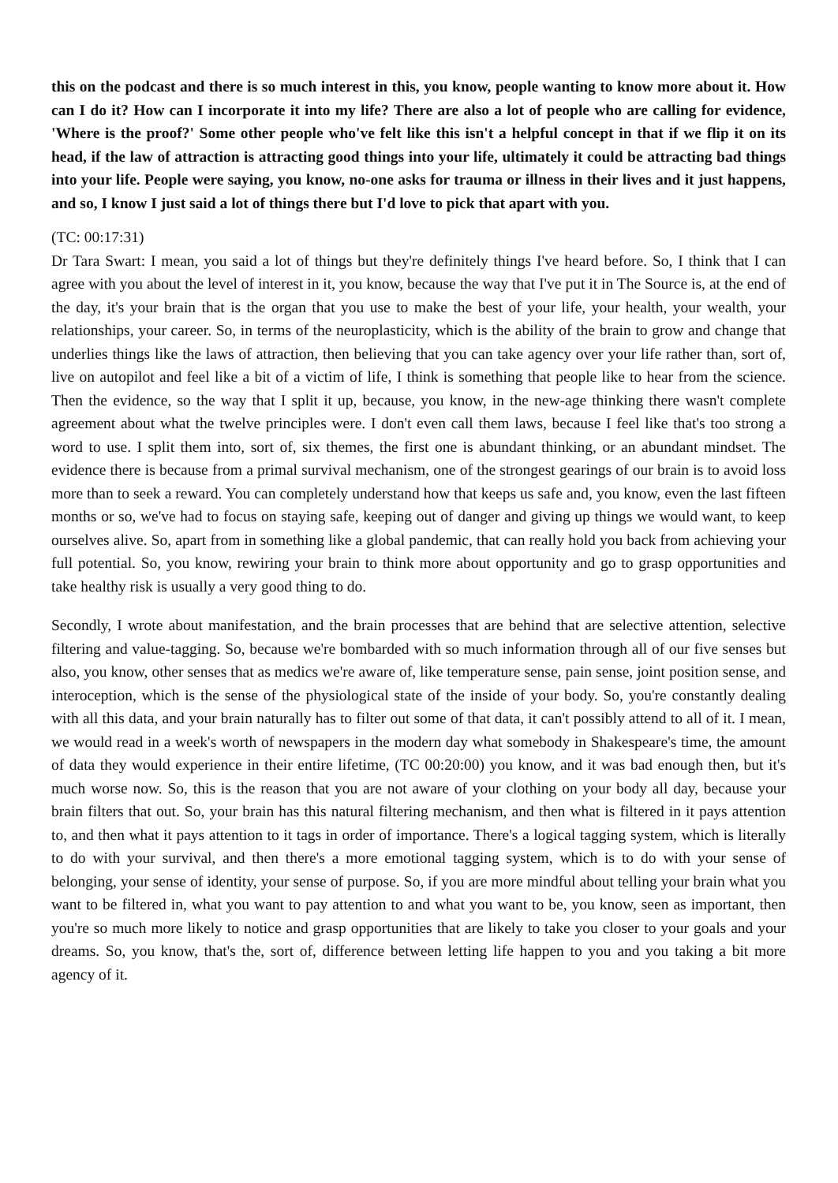this on the podcast and there is so much interest in this, you know, people wanting to know more about it. How can I do it? How can I incorporate it into my life? There are also a lot of people who are calling for evidence, 'Where is the proof?' Some other people who've felt like this isn't a helpful concept in that if we flip it on its head, if the law of attraction is attracting good things into your life, ultimately it could be attracting bad things into your life. People were saying, you know, no-one asks for trauma or illness in their lives and it just happens, and so, I know I just said a lot of things there but I'd love to pick that apart with you.
(TC: 00:17:31)
Dr Tara Swart: I mean, you said a lot of things but they're definitely things I've heard before. So, I think that I can agree with you about the level of interest in it, you know, because the way that I've put it in The Source is, at the end of the day, it's your brain that is the organ that you use to make the best of your life, your health, your wealth, your relationships, your career. So, in terms of the neuroplasticity, which is the ability of the brain to grow and change that underlies things like the laws of attraction, then believing that you can take agency over your life rather than, sort of, live on autopilot and feel like a bit of a victim of life, I think is something that people like to hear from the science. Then the evidence, so the way that I split it up, because, you know, in the new-age thinking there wasn't complete agreement about what the twelve principles were. I don't even call them laws, because I feel like that's too strong a word to use. I split them into, sort of, six themes, the first one is abundant thinking, or an abundant mindset. The evidence there is because from a primal survival mechanism, one of the strongest gearings of our brain is to avoid loss more than to seek a reward. You can completely understand how that keeps us safe and, you know, even the last fifteen months or so, we've had to focus on staying safe, keeping out of danger and giving up things we would want, to keep ourselves alive. So, apart from in something like a global pandemic, that can really hold you back from achieving your full potential. So, you know, rewiring your brain to think more about opportunity and go to grasp opportunities and take healthy risk is usually a very good thing to do.
Secondly, I wrote about manifestation, and the brain processes that are behind that are selective attention, selective filtering and value-tagging. So, because we're bombarded with so much information through all of our five senses but also, you know, other senses that as medics we're aware of, like temperature sense, pain sense, joint position sense, and interoception, which is the sense of the physiological state of the inside of your body. So, you're constantly dealing with all this data, and your brain naturally has to filter out some of that data, it can't possibly attend to all of it. I mean, we would read in a week's worth of newspapers in the modern day what somebody in Shakespeare's time, the amount of data they would experience in their entire lifetime, (TC 00:20:00) you know, and it was bad enough then, but it's much worse now. So, this is the reason that you are not aware of your clothing on your body all day, because your brain filters that out. So, your brain has this natural filtering mechanism, and then what is filtered in it pays attention to, and then what it pays attention to it tags in order of importance. There's a logical tagging system, which is literally to do with your survival, and then there's a more emotional tagging system, which is to do with your sense of belonging, your sense of identity, your sense of purpose. So, if you are more mindful about telling your brain what you want to be filtered in, what you want to pay attention to and what you want to be, you know, seen as important, then you're so much more likely to notice and grasp opportunities that are likely to take you closer to your goals and your dreams. So, you know, that's the, sort of, difference between letting life happen to you and you taking a bit more agency of it.